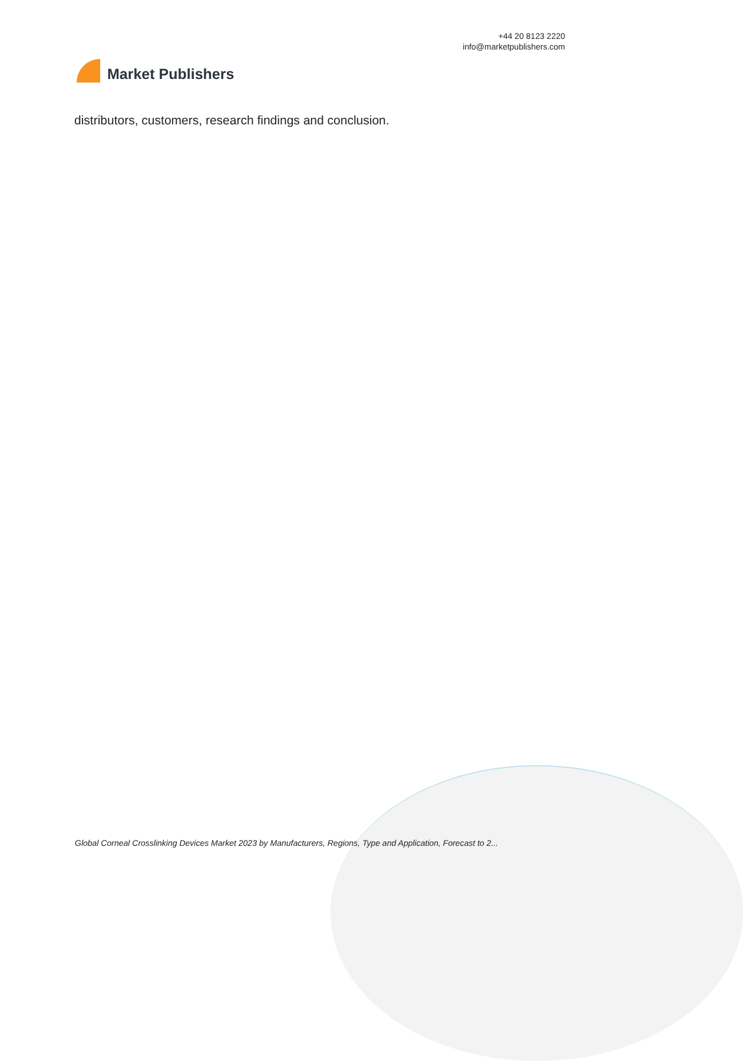Market Publishers
+44 20 8123 2220
info@marketpublishers.com
distributors, customers, research findings and conclusion.
Global Corneal Crosslinking Devices Market 2023 by Manufacturers, Regions, Type and Application, Forecast to 2...